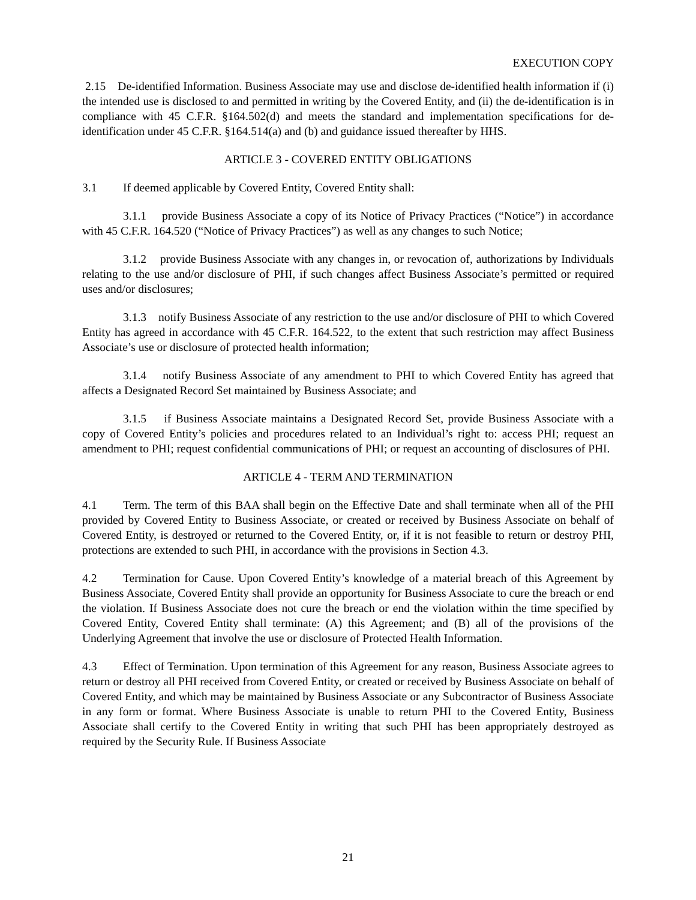EXECUTION COPY
2.15 De-identified Information. Business Associate may use and disclose de-identified health information if (i) the intended use is disclosed to and permitted in writing by the Covered Entity, and (ii) the de-identification is in compliance with 45 C.F.R. §164.502(d) and meets the standard and implementation specifications for de-identification under 45 C.F.R. §164.514(a) and (b) and guidance issued thereafter by HHS.
ARTICLE 3 - COVERED ENTITY OBLIGATIONS
3.1 If deemed applicable by Covered Entity, Covered Entity shall:
3.1.1 provide Business Associate a copy of its Notice of Privacy Practices (“Notice”) in accordance with 45 C.F.R. 164.520 (“Notice of Privacy Practices”) as well as any changes to such Notice;
3.1.2 provide Business Associate with any changes in, or revocation of, authorizations by Individuals relating to the use and/or disclosure of PHI, if such changes affect Business Associate’s permitted or required uses and/or disclosures;
3.1.3 notify Business Associate of any restriction to the use and/or disclosure of PHI to which Covered Entity has agreed in accordance with 45 C.F.R. 164.522, to the extent that such restriction may affect Business Associate’s use or disclosure of protected health information;
3.1.4 notify Business Associate of any amendment to PHI to which Covered Entity has agreed that affects a Designated Record Set maintained by Business Associate; and
3.1.5 if Business Associate maintains a Designated Record Set, provide Business Associate with a copy of Covered Entity’s policies and procedures related to an Individual’s right to: access PHI; request an amendment to PHI; request confidential communications of PHI; or request an accounting of disclosures of PHI.
ARTICLE 4 - TERM AND TERMINATION
4.1 Term. The term of this BAA shall begin on the Effective Date and shall terminate when all of the PHI provided by Covered Entity to Business Associate, or created or received by Business Associate on behalf of Covered Entity, is destroyed or returned to the Covered Entity, or, if it is not feasible to return or destroy PHI, protections are extended to such PHI, in accordance with the provisions in Section 4.3.
4.2 Termination for Cause. Upon Covered Entity’s knowledge of a material breach of this Agreement by Business Associate, Covered Entity shall provide an opportunity for Business Associate to cure the breach or end the violation. If Business Associate does not cure the breach or end the violation within the time specified by Covered Entity, Covered Entity shall terminate: (A) this Agreement; and (B) all of the provisions of the Underlying Agreement that involve the use or disclosure of Protected Health Information.
4.3 Effect of Termination. Upon termination of this Agreement for any reason, Business Associate agrees to return or destroy all PHI received from Covered Entity, or created or received by Business Associate on behalf of Covered Entity, and which may be maintained by Business Associate or any Subcontractor of Business Associate in any form or format. Where Business Associate is unable to return PHI to the Covered Entity, Business Associate shall certify to the Covered Entity in writing that such PHI has been appropriately destroyed as required by the Security Rule. If Business Associate
21